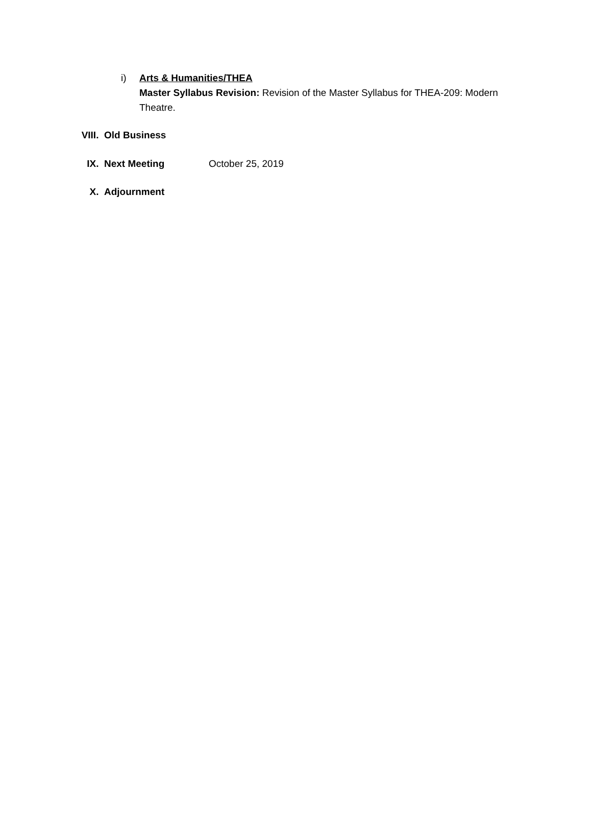i) Arts & Humanities/THEA
Master Syllabus Revision: Revision of the Master Syllabus for THEA-209: Modern Theatre.
VIII. Old Business
IX. Next Meeting October 25, 2019
X. Adjournment